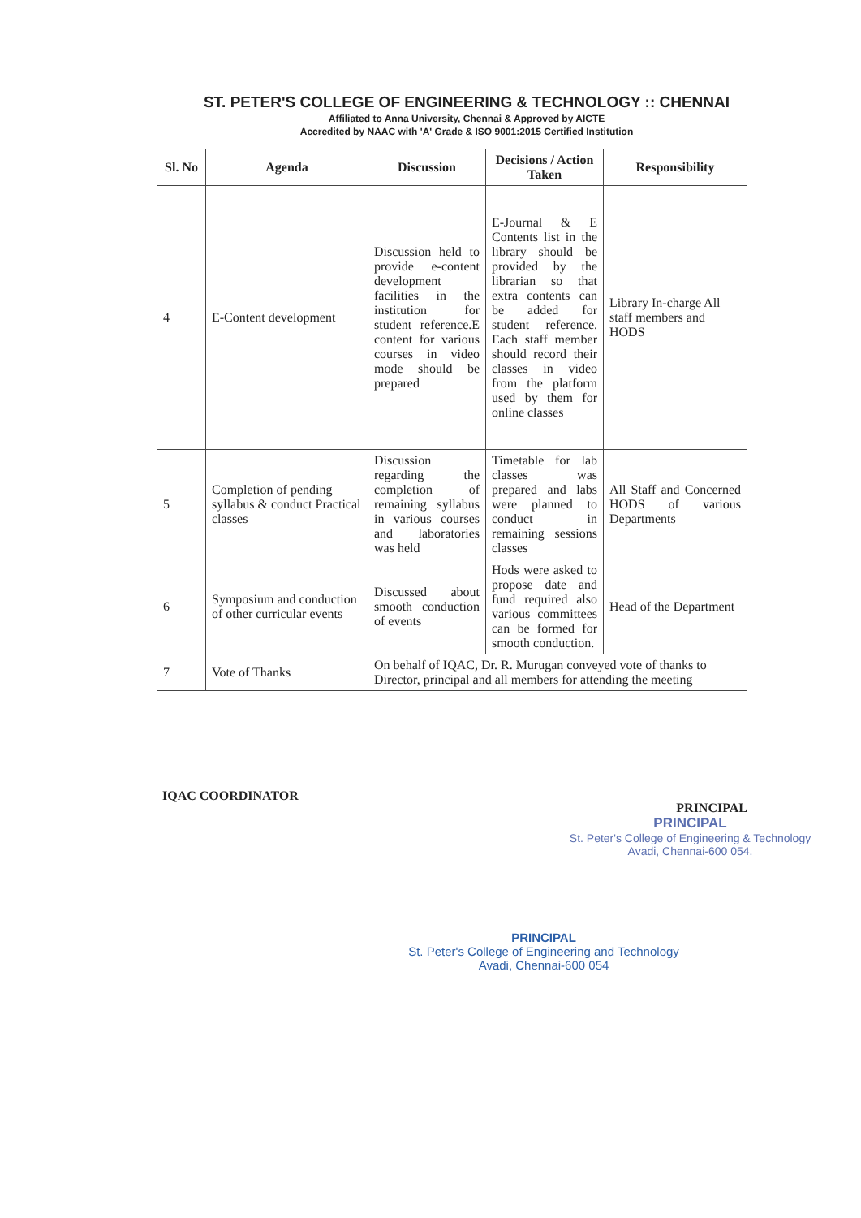ST. PETER'S COLLEGE OF ENGINEERING & TECHNOLOGY :: CHENNAI
Affiliated to Anna University, Chennai & Approved by AICTE
Accredited by NAAC with 'A' Grade & ISO 9001:2015 Certified Institution
| Sl. No | Agenda | Discussion | Decisions / Action Taken | Responsibility |
| --- | --- | --- | --- | --- |
| 4 | E-Content development | Discussion held to provide e-content development facilities in the institution for student reference.E content for various courses in video mode should be prepared | E-Journal & E Contents list in the library should be provided by the librarian so that extra contents can be added for student reference. Each staff member should record their classes in video from the platform used by them for online classes | Library In-charge All staff members and HODS |
| 5 | Completion of pending syllabus & conduct Practical classes | Discussion regarding the completion of remaining syllabus in various courses and laboratories was held | Timetable for lab classes was prepared and labs were planned to conduct in remaining sessions classes | All Staff and Concerned HODS of various Departments |
| 6 | Symposium and conduction of other curricular events | Discussed about smooth conduction of events | Hods were asked to propose date and fund required also various committees can be formed for smooth conduction. | Head of the Department |
| 7 | Vote of Thanks | On behalf of IQAC, Dr. R. Murugan conveyed vote of thanks to Director, principal and all members for attending the meeting | | |
IQAC COORDINATOR PRINCIPAL
PRINCIPAL
St. Peter's College of Engineering & Technology
Avadi, Chennai-600 054.
PRINCIPAL
St. Peter's College of Engineering and Technology
Avadi, Chennai-600 054